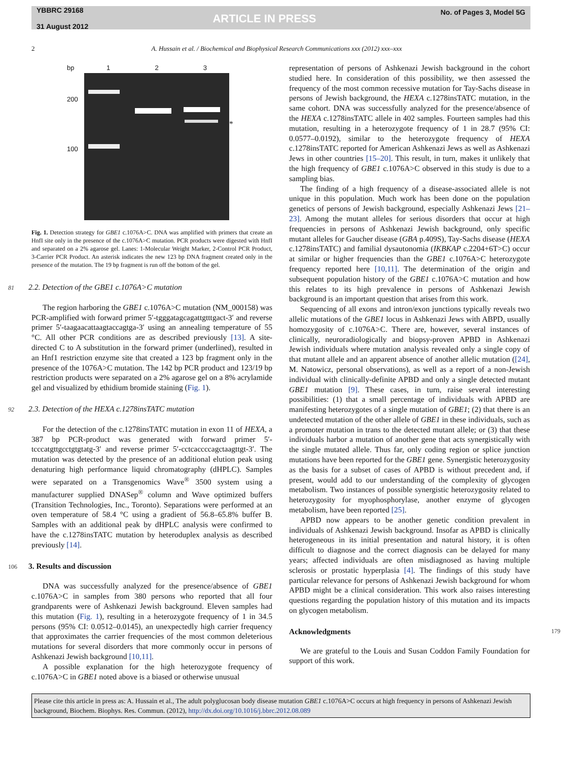YBBRC 29168
31 August 2012
ARTICLE IN PRESS
No. of Pages 3, Model 5G
2 A. Hussain et al. / Biochemical and Biophysical Research Communications xxx (2012) xxx–xxx
bp
200
100
1 2 3
*
Fig. 1. Detection strategy for GBE1 c.1076A>C. DNA was amplified with primers that create an HnfI site only in the presence of the c.1076A>C mutation. PCR products were digested with HnfI and separated on a 2% agarose gel. Lanes: 1-Molecular Weight Marker, 2-Control PCR Product, 3-Carrier PCR Product. An asterisk indicates the new 123 bp DNA fragment created only in the presence of the mutation. The 19 bp fragment is run off the bottom of the gel.
81 2.2. Detection of the GBE1 c.1076A>C mutation
The region harboring the GBE1 c.1076A>C mutation (NM_000158) was PCR-amplified with forward primer 5′-tgggatagcagattgtttgact-3′ and reverse primer 5′-taagaacattaagtaccagtga-3′ using an annealing temperature of 55 °C. All other PCR conditions are as described previously [13]. A site-directed C to A substitution in the forward primer (underlined), resulted in an Hnf1 restriction enzyme site that created a 123 bp fragment only in the presence of the 1076A>C mutation. The 142 bp PCR product and 123/19 bp restriction products were separated on a 2% agarose gel on a 8% acrylamide gel and visualized by ethidium bromide staining (Fig. 1).
92 2.3. Detection of the HEXA c.1278insTATC mutation
For the detection of the c.1278insTATC mutation in exon 11 of HEXA, a 387 bp PCR-product was generated with forward primer 5′-tcccatgttgcctgtgtatg-3′ and reverse primer 5′-cctcaccccagctaagttgt-3′. The mutation was detected by the presence of an additional elution peak using denaturing high performance liquid chromatography (dHPLC). Samples were separated on a Transgenomics Wave<sup>®</sup> 3500 system using a manufacturer supplied DNASep<sup>®</sup> column and Wave optimized buffers (Transition Technologies, Inc., Toronto). Separations were performed at an oven temperature of 58.4 °C using a gradient of 56.8–65.8% buffer B. Samples with an additional peak by dHPLC analysis were confirmed to have the c.1278insTATC mutation by heteroduplex analysis as described previously [14].
106 3. Results and discussion
DNA was successfully analyzed for the presence/absence of GBE1 c.1076A>C in samples from 380 persons who reported that all four grandparents were of Ashkenazi Jewish background. Eleven samples had this mutation (Fig. 1), resulting in a heterozygote frequency of 1 in 34.5 persons (95% CI: 0.0512–0.0145), an unexpectedly high carrier frequency that approximates the carrier frequencies of the most common deleterious mutations for several disorders that more commonly occur in persons of Ashkenazi Jewish background [10,11].
A possible explanation for the high heterozygote frequency of c.1076A>C in GBE1 noted above is a biased or otherwise unusual
representation of persons of Ashkenazi Jewish background in the cohort studied here. In consideration of this possibility, we then assessed the frequency of the most common recessive mutation for Tay-Sachs disease in persons of Jewish background, the HEXA c.1278insTATC mutation, in the same cohort. DNA was successfully analyzed for the presence/absence of the HEXA c.1278insTATC allele in 402 samples. Fourteen samples had this mutation, resulting in a heterozygote frequency of 1 in 28.7 (95% CI: 0.0577–0.0192), similar to the heterozygote frequency of HEXA c.1278insTATC reported for American Ashkenazi Jews as well as Ashkenazi Jews in other countries [15–20]. This result, in turn, makes it unlikely that the high frequency of GBE1 c.1076A>C observed in this study is due to a sampling bias.
The finding of a high frequency of a disease-associated allele is not unique in this population. Much work has been done on the population genetics of persons of Jewish background, especially Ashkenazi Jews [21–23]. Among the mutant alleles for serious disorders that occur at high frequencies in persons of Ashkenazi Jewish background, only specific mutant alleles for Gaucher disease (GBA p.409S), Tay-Sachs disease (HEXA c.1278insTATC) and familial dysautonomia (IKBKAP c.2204+6T>C) occur at similar or higher frequencies than the GBE1 c.1076A>C heterozygote frequency reported here [10,11]. The determination of the origin and subsequent population history of the GBE1 c.1076A>C mutation and how this relates to its high prevalence in persons of Ashkenazi Jewish background is an important question that arises from this work.
Sequencing of all exons and intron/exon junctions typically reveals two allelic mutations of the GBE1 locus in Ashkenazi Jews with ABPD, usually homozygosity of c.1076A>C. There are, however, several instances of clinically, neuroradiologically and biopsy-proven APBD in Ashkenazi Jewish individuals where mutation analysis revealed only a single copy of that mutant allele and an apparent absence of another allelic mutation ([24], M. Natowicz, personal observations), as well as a report of a non-Jewish individual with clinically-definite APBD and only a single detected mutant GBE1 mutation [9]. These cases, in turn, raise several interesting possibilities: (1) that a small percentage of individuals with APBD are manifesting heterozygotes of a single mutation of GBE1; (2) that there is an undetected mutation of the other allele of GBE1 in these individuals, such as a promoter mutation in trans to the detected mutant allele; or (3) that these individuals harbor a mutation of another gene that acts synergistically with the single mutated allele. Thus far, only coding region or splice junction mutations have been reported for the GBE1 gene. Synergistic heterozygosity as the basis for a subset of cases of APBD is without precedent and, if present, would add to our understanding of the complexity of glycogen metabolism. Two instances of possible synergistic heterozygosity related to heterozygosity for myophosphorylase, another enzyme of glycogen metabolism, have been reported [25].
APBD now appears to be another genetic condition prevalent in individuals of Ashkenazi Jewish background. Insofar as APBD is clinically heterogeneous in its initial presentation and natural history, it is often difficult to diagnose and the correct diagnosis can be delayed for many years; affected individuals are often misdiagnosed as having multiple sclerosis or prostatic hyperplasia [4]. The findings of this study have particular relevance for persons of Ashkenazi Jewish background for whom APBD might be a clinical consideration. This work also raises interesting questions regarding the population history of this mutation and its impacts on glycogen metabolism.
179 Acknowledgments
We are grateful to the Louis and Susan Coddon Family Foundation for support of this work.
Please cite this article in press as: A. Hussain et al., The adult polyglucosan body disease mutation GBE1 c.1076A>C occurs at high frequency in persons of Ashkenazi Jewish background, Biochem. Biophys. Res. Commun. (2012), http://dx.doi.org/10.1016/j.bbrc.2012.08.089